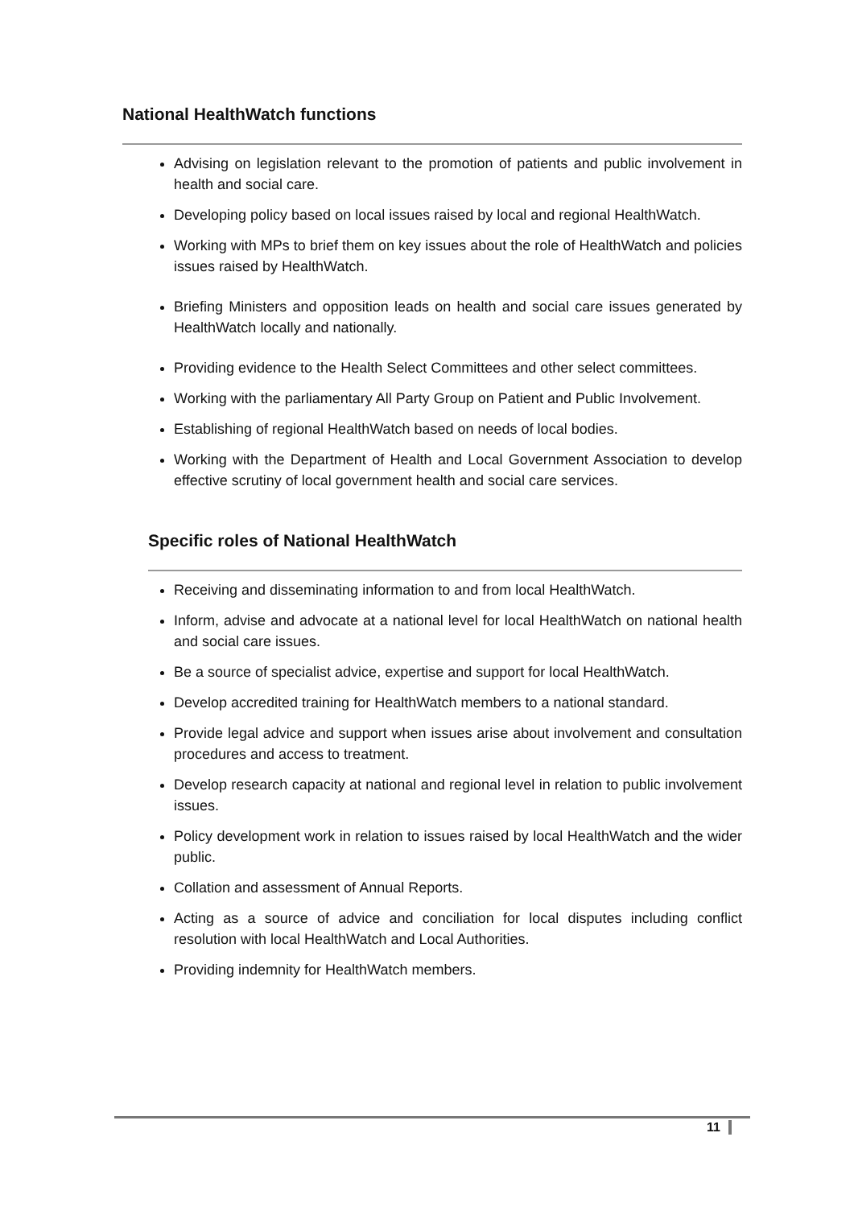National HealthWatch functions
Advising on legislation relevant to the promotion of patients and public involvement in health and social care.
Developing policy based on local issues raised by local and regional HealthWatch.
Working with MPs to brief them on key issues about the role of HealthWatch and policies issues raised by HealthWatch.
Briefing Ministers and opposition leads on health and social care issues generated by HealthWatch locally and nationally.
Providing evidence to the Health Select Committees and other select committees.
Working with the parliamentary All Party Group on Patient and Public Involvement.
Establishing of regional HealthWatch based on needs of local bodies.
Working with the Department of Health and Local Government Association to develop effective scrutiny of local government health and social care services.
Specific roles of National HealthWatch
Receiving and disseminating information to and from local HealthWatch.
Inform, advise and advocate at a national level for local HealthWatch on national health and social care issues.
Be a source of specialist advice, expertise and support for local HealthWatch.
Develop accredited training for HealthWatch members to a national standard.
Provide legal advice and support when issues arise about involvement and consultation procedures and access to treatment.
Develop research capacity at national and regional level in relation to public involvement issues.
Policy development work in relation to issues raised by local HealthWatch and the wider public.
Collation and assessment of Annual Reports.
Acting as a source of advice and conciliation for local disputes including conflict resolution with local HealthWatch and Local Authorities.
Providing indemnity for HealthWatch members.
11